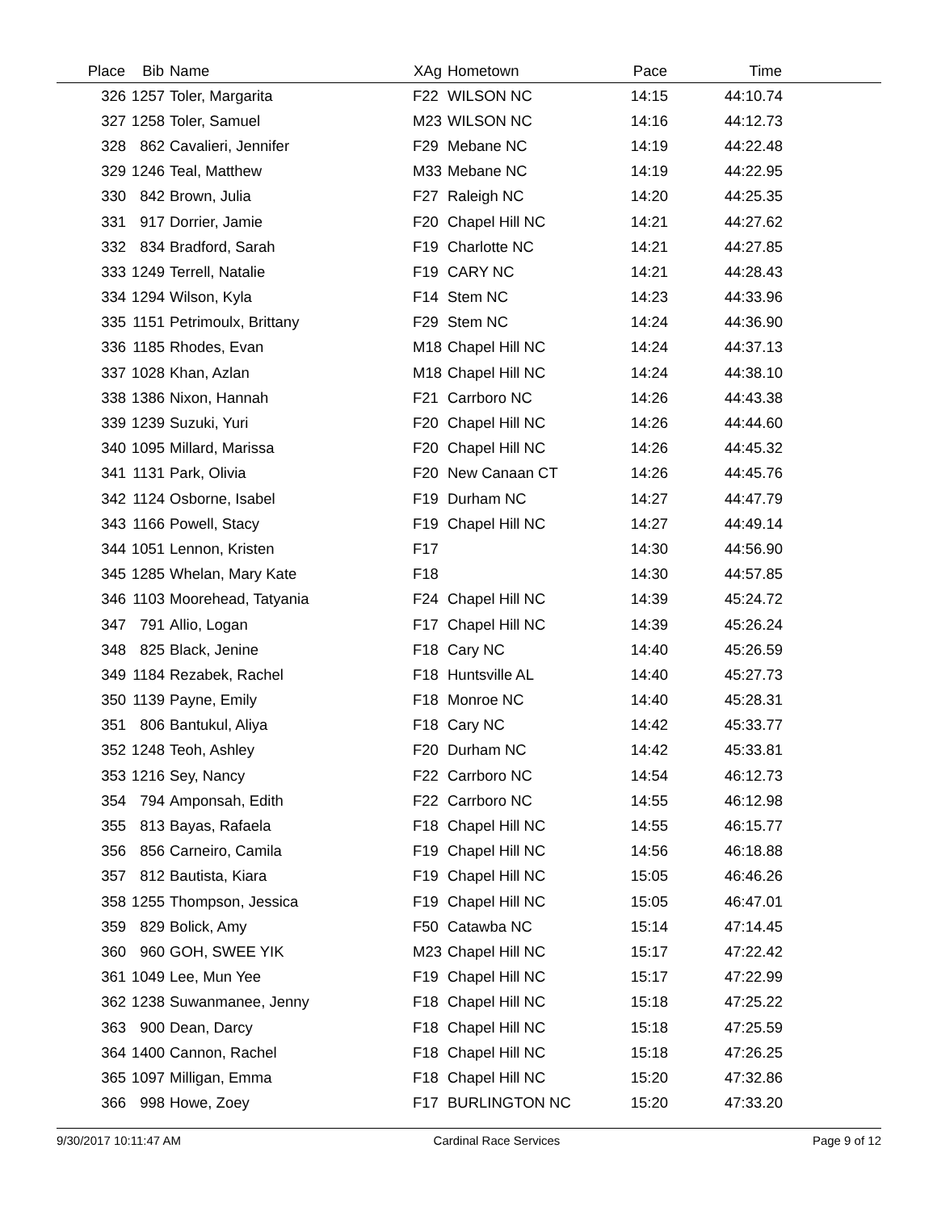| Place | Bib | Name | XAg | Hometown | Pace | Time | |
| --- | --- | --- | --- | --- | --- | --- | --- |
| 326 | 1257 | Toler, Margarita | F22 | WILSON NC | 14:15 | 44:10.74 | |
| 327 | 1258 | Toler, Samuel | M23 | WILSON NC | 14:16 | 44:12.73 | |
| 328 | 862 | Cavalieri, Jennifer | F29 | Mebane NC | 14:19 | 44:22.48 | |
| 329 | 1246 | Teal, Matthew | M33 | Mebane NC | 14:19 | 44:22.95 | |
| 330 | 842 | Brown, Julia | F27 | Raleigh NC | 14:20 | 44:25.35 | |
| 331 | 917 | Dorrier, Jamie | F20 | Chapel Hill NC | 14:21 | 44:27.62 | |
| 332 | 834 | Bradford, Sarah | F19 | Charlotte NC | 14:21 | 44:27.85 | |
| 333 | 1249 | Terrell, Natalie | F19 | CARY NC | 14:21 | 44:28.43 | |
| 334 | 1294 | Wilson, Kyla | F14 | Stem NC | 14:23 | 44:33.96 | |
| 335 | 1151 | Petrimoulx, Brittany | F29 | Stem NC | 14:24 | 44:36.90 | |
| 336 | 1185 | Rhodes, Evan | M18 | Chapel Hill NC | 14:24 | 44:37.13 | |
| 337 | 1028 | Khan, Azlan | M18 | Chapel Hill NC | 14:24 | 44:38.10 | |
| 338 | 1386 | Nixon, Hannah | F21 | Carrboro NC | 14:26 | 44:43.38 | |
| 339 | 1239 | Suzuki, Yuri | F20 | Chapel Hill NC | 14:26 | 44:44.60 | |
| 340 | 1095 | Millard, Marissa | F20 | Chapel Hill NC | 14:26 | 44:45.32 | |
| 341 | 1131 | Park, Olivia | F20 | New Canaan CT | 14:26 | 44:45.76 | |
| 342 | 1124 | Osborne, Isabel | F19 | Durham NC | 14:27 | 44:47.79 | |
| 343 | 1166 | Powell, Stacy | F19 | Chapel Hill NC | 14:27 | 44:49.14 | |
| 344 | 1051 | Lennon, Kristen | F17 | | 14:30 | 44:56.90 | |
| 345 | 1285 | Whelan, Mary Kate | F18 | | 14:30 | 44:57.85 | |
| 346 | 1103 | Moorehead, Tatyania | F24 | Chapel Hill NC | 14:39 | 45:24.72 | |
| 347 | 791 | Allio, Logan | F17 | Chapel Hill NC | 14:39 | 45:26.24 | |
| 348 | 825 | Black, Jenine | F18 | Cary NC | 14:40 | 45:26.59 | |
| 349 | 1184 | Rezabek, Rachel | F18 | Huntsville AL | 14:40 | 45:27.73 | |
| 350 | 1139 | Payne, Emily | F18 | Monroe NC | 14:40 | 45:28.31 | |
| 351 | 806 | Bantukul, Aliya | F18 | Cary NC | 14:42 | 45:33.77 | |
| 352 | 1248 | Teoh, Ashley | F20 | Durham NC | 14:42 | 45:33.81 | |
| 353 | 1216 | Sey, Nancy | F22 | Carrboro NC | 14:54 | 46:12.73 | |
| 354 | 794 | Amponsah, Edith | F22 | Carrboro NC | 14:55 | 46:12.98 | |
| 355 | 813 | Bayas, Rafaela | F18 | Chapel Hill NC | 14:55 | 46:15.77 | |
| 356 | 856 | Carneiro, Camila | F19 | Chapel Hill NC | 14:56 | 46:18.88 | |
| 357 | 812 | Bautista, Kiara | F19 | Chapel Hill NC | 15:05 | 46:46.26 | |
| 358 | 1255 | Thompson, Jessica | F19 | Chapel Hill NC | 15:05 | 46:47.01 | |
| 359 | 829 | Bolick, Amy | F50 | Catawba NC | 15:14 | 47:14.45 | |
| 360 | 960 | GOH, SWEE YIK | M23 | Chapel Hill NC | 15:17 | 47:22.42 | |
| 361 | 1049 | Lee, Mun Yee | F19 | Chapel Hill NC | 15:17 | 47:22.99 | |
| 362 | 1238 | Suwanmanee, Jenny | F18 | Chapel Hill NC | 15:18 | 47:25.22 | |
| 363 | 900 | Dean, Darcy | F18 | Chapel Hill NC | 15:18 | 47:25.59 | |
| 364 | 1400 | Cannon, Rachel | F18 | Chapel Hill NC | 15:18 | 47:26.25 | |
| 365 | 1097 | Milligan, Emma | F18 | Chapel Hill NC | 15:20 | 47:32.86 | |
| 366 | 998 | Howe, Zoey | F17 | BURLINGTON NC | 15:20 | 47:33.20 | |
9/30/2017 10:11:47 AM Cardinal Race Services Page 9 of 12